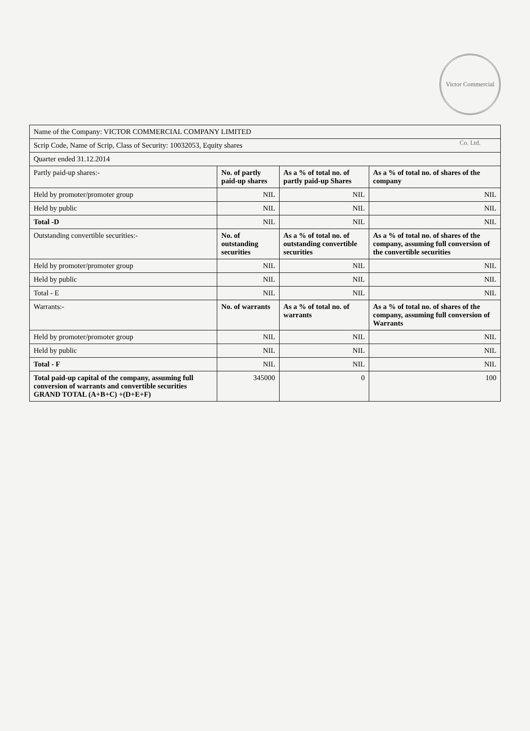Victor Commercial Co. Ltd.
| Name of the Company: VICTOR COMMERCIAL COMPANY LIMITED | | | |
| Scrip Code, Name of Scrip, Class of Security: 10032053, Equity shares | | | |
| Quarter ended 31.12.2014 | | | |
| Partly paid-up shares:- | No. of partly paid-up shares | As a % of total no. of partly paid-up Shares | As a % of total no. of shares of the company |
| Held by promoter/promoter group | NIL | NIL | NIL |
| Held by public | NIL | NIL | NIL |
| Total -D | NIL | NIL | NIL |
| Outstanding convertible securities:- | No. of outstanding securities | As a % of total no. of outstanding convertible securities | As a % of total no. of shares of the company, assuming full conversion of the convertible securities |
| Held by promoter/promoter group | NIL | NIL | NIL |
| Held by public | NIL | NIL | NIL |
| Total - E | NIL | NIL | NIL |
| Warrants:- | No. of warrants | As a % of total no. of warrants | As a % of total no. of shares of the company, assuming full conversion of Warrants |
| Held by promoter/promoter group | NIL | NIL | NIL |
| Held by public | NIL | NIL | NIL |
| Total - F | NIL | NIL | NIL |
| Total paid-up capital of the company, assuming full conversion of warrants and convertible securities GRAND TOTAL (A+B+C) +(D+E+F) | 345000 | 0 | 100 |